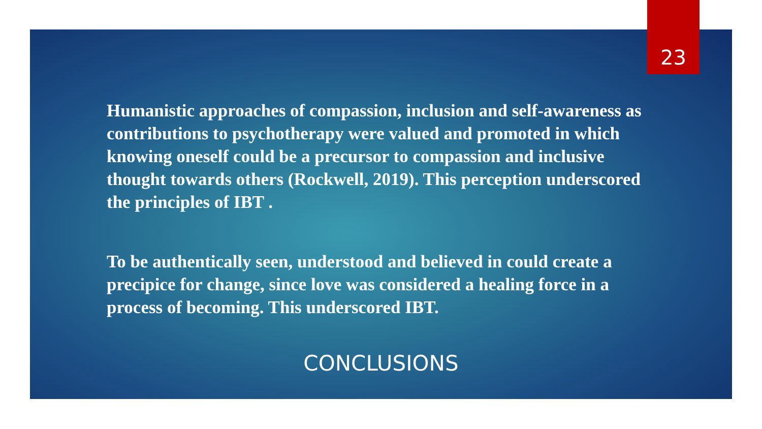23
Humanistic approaches of compassion, inclusion and self-awareness as contributions to psychotherapy were valued and promoted in which knowing oneself could be a precursor to compassion and inclusive thought towards others (Rockwell, 2019). This perception underscored the principles of IBT .
To be authentically seen, understood and believed in could create a precipice for change, since love was considered a healing force in a process of becoming. This underscored IBT.
CONCLUSIONS